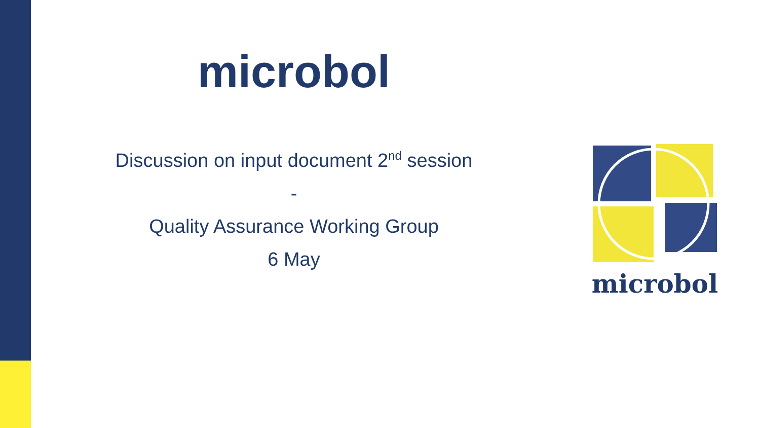microbol
Discussion on input document 2<sup>nd</sup> session
-
Quality Assurance Working Group
6 May
microbol